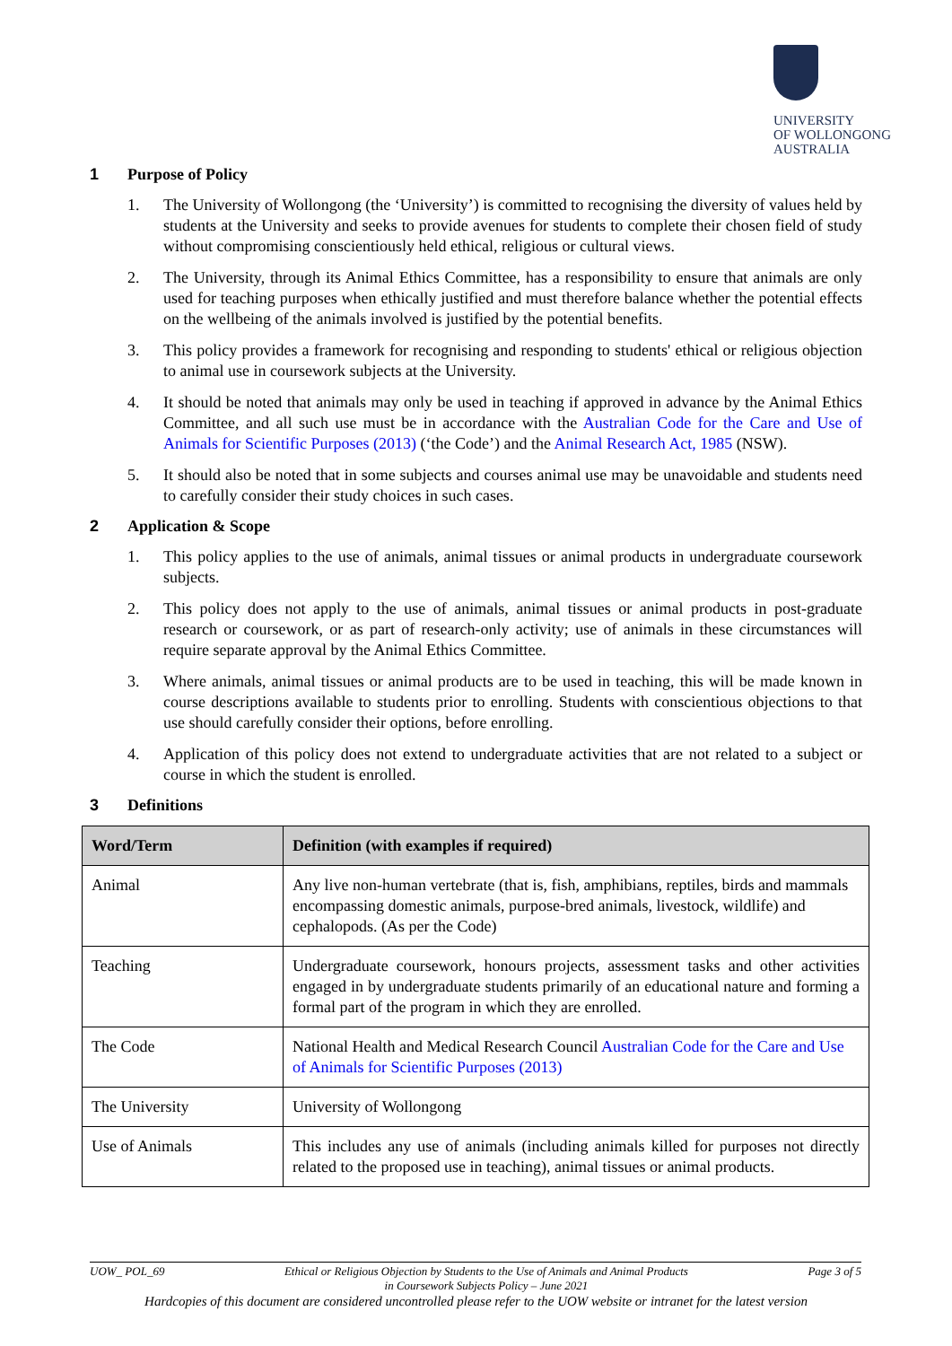UNIVERSITY
OF WOLLONGONG
AUSTRALIA
1 Purpose of Policy
1. The University of Wollongong (the ‘University’) is committed to recognising the diversity of values held by students at the University and seeks to provide avenues for students to complete their chosen field of study without compromising conscientiously held ethical, religious or cultural views.
2. The University, through its Animal Ethics Committee, has a responsibility to ensure that animals are only used for teaching purposes when ethically justified and must therefore balance whether the potential effects on the wellbeing of the animals involved is justified by the potential benefits.
3. This policy provides a framework for recognising and responding to students' ethical or religious objection to animal use in coursework subjects at the University.
4. It should be noted that animals may only be used in teaching if approved in advance by the Animal Ethics Committee, and all such use must be in accordance with the Australian Code for the Care and Use of Animals for Scientific Purposes (2013) (‘the Code’) and the Animal Research Act, 1985 (NSW).
5. It should also be noted that in some subjects and courses animal use may be unavoidable and students need to carefully consider their study choices in such cases.
2 Application & Scope
1. This policy applies to the use of animals, animal tissues or animal products in undergraduate coursework subjects.
2. This policy does not apply to the use of animals, animal tissues or animal products in post-graduate research or coursework, or as part of research-only activity; use of animals in these circumstances will require separate approval by the Animal Ethics Committee.
3. Where animals, animal tissues or animal products are to be used in teaching, this will be made known in course descriptions available to students prior to enrolling. Students with conscientious objections to that use should carefully consider their options, before enrolling.
4. Application of this policy does not extend to undergraduate activities that are not related to a subject or course in which the student is enrolled.
3 Definitions
| Word/Term | Definition (with examples if required) |
| --- | --- |
| Animal | Any live non-human vertebrate (that is, fish, amphibians, reptiles, birds and mammals encompassing domestic animals, purpose-bred animals, livestock, wildlife) and cephalopods. (As per the Code) |
| Teaching | Undergraduate coursework, honours projects, assessment tasks and other activities engaged in by undergraduate students primarily of an educational nature and forming a formal part of the program in which they are enrolled. |
| The Code | National Health and Medical Research Council Australian Code for the Care and Use of Animals for Scientific Purposes (2013) |
| The University | University of Wollongong |
| Use of Animals | This includes any use of animals (including animals killed for purposes not directly related to the proposed use in teaching), animal tissues or animal products. |
UOW_ POL_69 Ethical or Religious Objection by Students to the Use of Animals and Animal Products
in Coursework Subjects Policy – June 2021 Page 3 of 5
Hardcopies of this document are considered uncontrolled please refer to the UOW website or intranet for the latest version